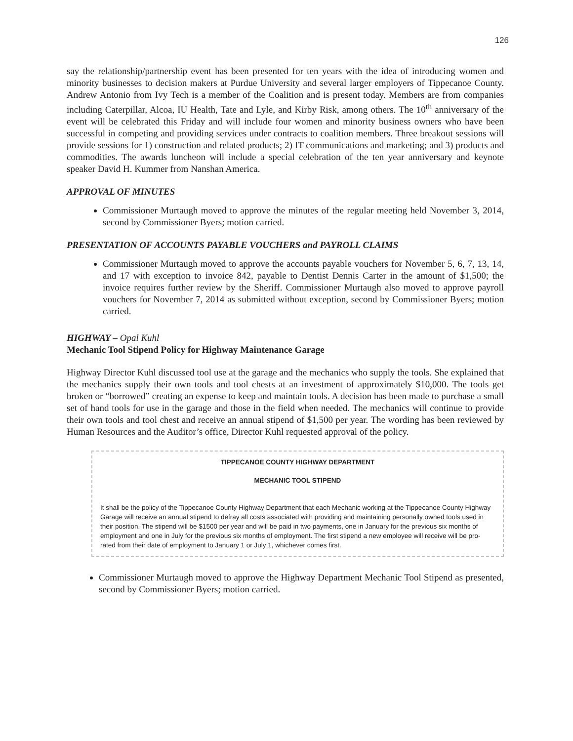126
say the relationship/partnership event has been presented for ten years with the idea of introducing women and minority businesses to decision makers at Purdue University and several larger employers of Tippecanoe County. Andrew Antonio from Ivy Tech is a member of the Coalition and is present today. Members are from companies including Caterpillar, Alcoa, IU Health, Tate and Lyle, and Kirby Risk, among others. The 10<sup>th</sup> anniversary of the event will be celebrated this Friday and will include four women and minority business owners who have been successful in competing and providing services under contracts to coalition members. Three breakout sessions will provide sessions for 1) construction and related products; 2) IT communications and marketing; and 3) products and commodities. The awards luncheon will include a special celebration of the ten year anniversary and keynote speaker David H. Kummer from Nanshan America.
APPROVAL OF MINUTES
Commissioner Murtaugh moved to approve the minutes of the regular meeting held November 3, 2014, second by Commissioner Byers; motion carried.
PRESENTATION OF ACCOUNTS PAYABLE VOUCHERS and PAYROLL CLAIMS
Commissioner Murtaugh moved to approve the accounts payable vouchers for November 5, 6, 7, 13, 14, and 17 with exception to invoice 842, payable to Dentist Dennis Carter in the amount of $1,500; the invoice requires further review by the Sheriff. Commissioner Murtaugh also moved to approve payroll vouchers for November 7, 2014 as submitted without exception, second by Commissioner Byers; motion carried.
HIGHWAY – Opal Kuhl
Mechanic Tool Stipend Policy for Highway Maintenance Garage
Highway Director Kuhl discussed tool use at the garage and the mechanics who supply the tools. She explained that the mechanics supply their own tools and tool chests at an investment of approximately $10,000. The tools get broken or “borrowed” creating an expense to keep and maintain tools. A decision has been made to purchase a small set of hand tools for use in the garage and those in the field when needed. The mechanics will continue to provide their own tools and tool chest and receive an annual stipend of $1,500 per year. The wording has been reviewed by Human Resources and the Auditor’s office, Director Kuhl requested approval of the policy.
TIPPECANOE COUNTY HIGHWAY DEPARTMENT
MECHANIC TOOL STIPEND
It shall be the policy of the Tippecanoe County Highway Department that each Mechanic working at the Tippecanoe County Highway Garage will receive an annual stipend to defray all costs associated with providing and maintaining personally owned tools used in their position. The stipend will be $1500 per year and will be paid in two payments, one in January for the previous six months of employment and one in July for the previous six months of employment. The first stipend a new employee will receive will be pro-rated from their date of employment to January 1 or July 1, whichever comes first.
Commissioner Murtaugh moved to approve the Highway Department Mechanic Tool Stipend as presented, second by Commissioner Byers; motion carried.